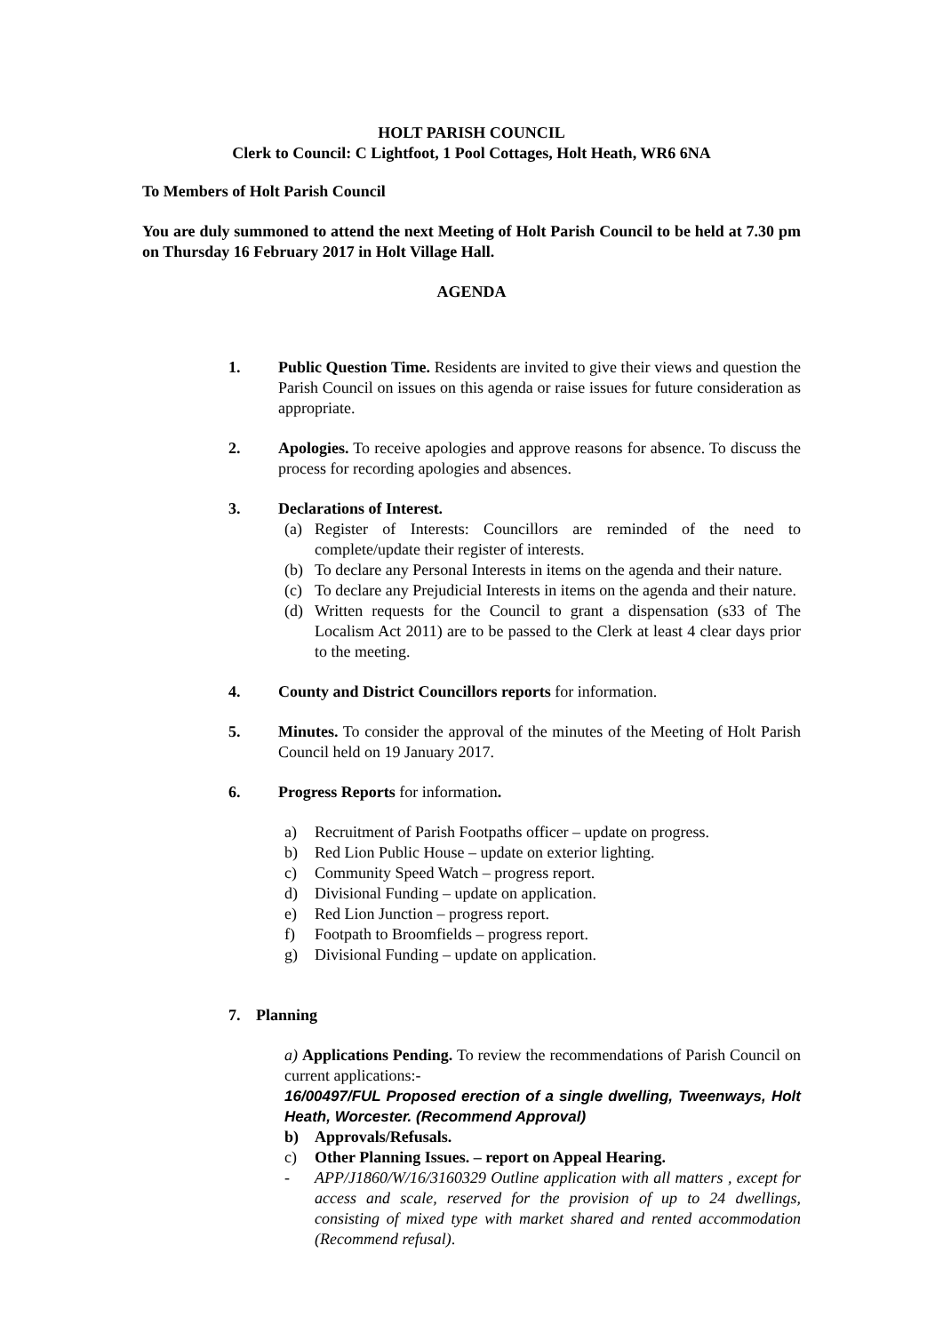HOLT PARISH COUNCIL
Clerk to Council: C Lightfoot, 1 Pool Cottages, Holt Heath, WR6 6NA
To Members of Holt Parish Council
You are duly summoned to attend the next Meeting of Holt Parish Council to be held at 7.30 pm on Thursday 16 February 2017 in Holt Village Hall.
AGENDA
1. Public Question Time. Residents are invited to give their views and question the Parish Council on issues on this agenda or raise issues for future consideration as appropriate.
2. Apologies. To receive apologies and approve reasons for absence. To discuss the process for recording apologies and absences.
3. Declarations of Interest.
(a) Register of Interests: Councillors are reminded of the need to complete/update their register of interests.
(b) To declare any Personal Interests in items on the agenda and their nature.
(c) To declare any Prejudicial Interests in items on the agenda and their nature.
(d) Written requests for the Council to grant a dispensation (s33 of The Localism Act 2011) are to be passed to the Clerk at least 4 clear days prior to the meeting.
4. County and District Councillors reports for information.
5. Minutes. To consider the approval of the minutes of the Meeting of Holt Parish Council held on 19 January 2017.
6. Progress Reports for information.
a) Recruitment of Parish Footpaths officer – update on progress.
b) Red Lion Public House – update on exterior lighting.
c) Community Speed Watch – progress report.
d) Divisional Funding – update on application.
e) Red Lion Junction – progress report.
f) Footpath to Broomfields – progress report.
g) Divisional Funding – update on application.
7. Planning
a) Applications Pending. To review the recommendations of Parish Council on current applications:-
16/00497/FUL Proposed erection of a single dwelling, Tweenways, Holt Heath, Worcester. (Recommend Approval)
b) Approvals/Refusals.
c) Other Planning Issues. – report on Appeal Hearing.
- APP/J1860/W/16/3160329 Outline application with all matters , except for access and scale, reserved for the provision of up to 24 dwellings, consisting of mixed type with market shared and rented accommodation (Recommend refusal).